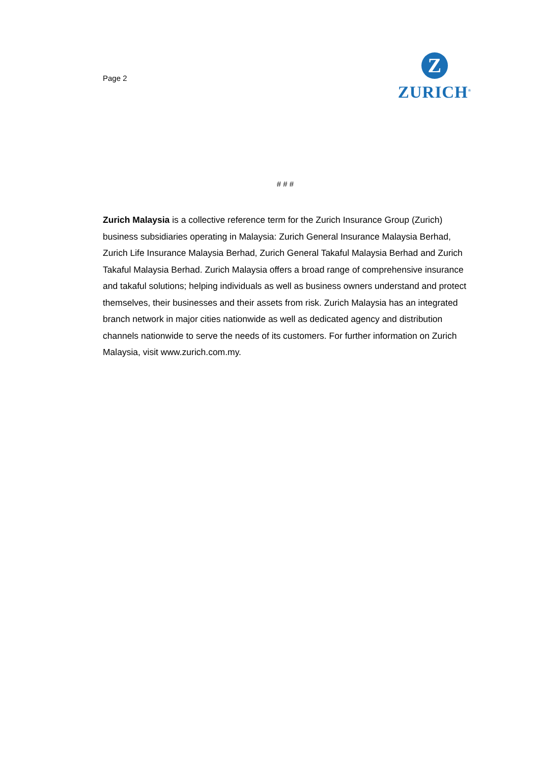Page 2
Z
ZURICH<sup>®</sup>
# # #
Zurich Malaysia is a collective reference term for the Zurich Insurance Group (Zurich) business subsidiaries operating in Malaysia: Zurich General Insurance Malaysia Berhad, Zurich Life Insurance Malaysia Berhad, Zurich General Takaful Malaysia Berhad and Zurich Takaful Malaysia Berhad. Zurich Malaysia offers a broad range of comprehensive insurance and takaful solutions; helping individuals as well as business owners understand and protect themselves, their businesses and their assets from risk. Zurich Malaysia has an integrated branch network in major cities nationwide as well as dedicated agency and distribution channels nationwide to serve the needs of its customers. For further information on Zurich Malaysia, visit www.zurich.com.my.